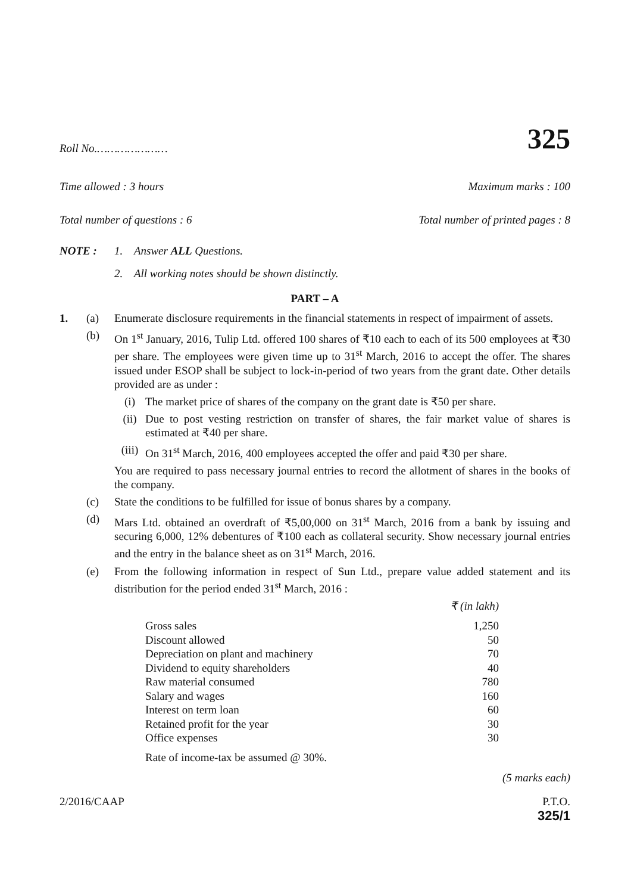Roll No.………………… 325
Time allowed : 3 hours Maximum marks : 100
Total number of questions : 6 Total number of printed pages : 8
NOTE : 1. Answer ALL Questions.
2. All working notes should be shown distinctly.
PART – A
1. (a) Enumerate disclosure requirements in the financial statements in respect of impairment of assets.
(b) On 1<sup>st</sup> January, 2016, Tulip Ltd. offered 100 shares of ₹10 each to each of its 500 employees at ₹30 per share. The employees were given time up to 31<sup>st</sup> March, 2016 to accept the offer. The shares issued under ESOP shall be subject to lock-in-period of two years from the grant date. Other details provided are as under :
(i) The market price of shares of the company on the grant date is ₹50 per share.
(ii) Due to post vesting restriction on transfer of shares, the fair market value of shares is estimated at ₹40 per share.
(iii) On 31<sup>st</sup> March, 2016, 400 employees accepted the offer and paid ₹30 per share.
You are required to pass necessary journal entries to record the allotment of shares in the books of the company.
(c) State the conditions to be fulfilled for issue of bonus shares by a company.
(d) Mars Ltd. obtained an overdraft of ₹5,00,000 on 31<sup>st</sup> March, 2016 from a bank by issuing and securing 6,000, 12% debentures of ₹100 each as collateral security. Show necessary journal entries and the entry in the balance sheet as on 31<sup>st</sup> March, 2016.
(e) From the following information in respect of Sun Ltd., prepare value added statement and its distribution for the period ended 31<sup>st</sup> March, 2016 :
| | ₹ (in lakh) |
| Gross sales | 1,250 |
| Discount allowed | 50 |
| Depreciation on plant and machinery | 70 |
| Dividend to equity shareholders | 40 |
| Raw material consumed | 780 |
| Salary and wages | 160 |
| Interest on term loan | 60 |
| Retained profit for the year | 30 |
| Office expenses | 30 |
Rate of income-tax be assumed @ 30%.
(5 marks each)
2/2016/CAAP P.T.O.
325/1